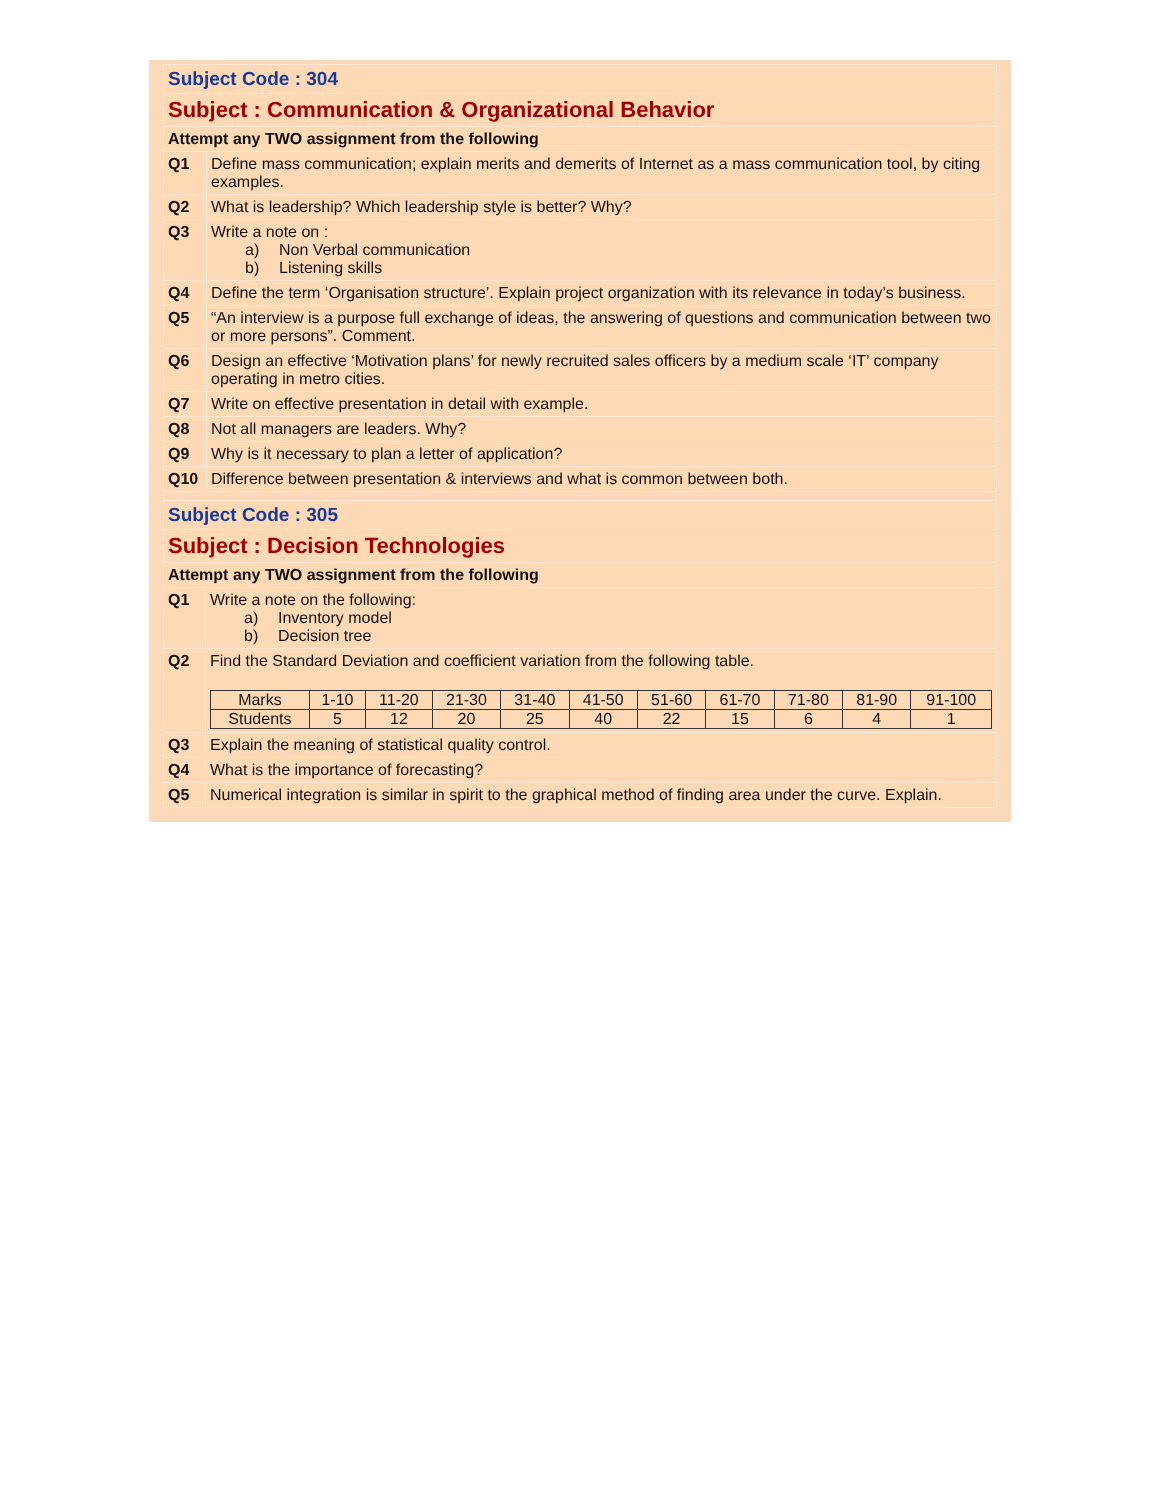| Subject Code : 304 | |
| Subject : Communication & Organizational Behavior | |
| Attempt any TWO assignment from the following | |
| Q1 | Define mass communication; explain merits and demerits of Internet as a mass communication tool, by citing examples. |
| Q2 | What is leadership? Which leadership style is better? Why? |
| Q3 | Write a note on : a) Non Verbal communication b) Listening skills |
| Q4 | Define the term ‘Organisation structure’. Explain project organization with its relevance in today’s business. |
| Q5 | “An interview is a purpose full exchange of ideas, the answering of questions and communication between two or more persons”. Comment. |
| Q6 | Design an effective ‘Motivation plans’ for newly recruited sales officers by a medium scale ‘IT’ company operating in metro cities. |
| Q7 | Write on effective presentation in detail with example. |
| Q8 | Not all managers are leaders. Why? |
| Q9 | Why is it necessary to plan a letter of application? |
| Q10 | Difference between presentation & interviews and what is common between both. |
| Subject Code : 305 | |
| Subject : Decision Technologies | |
| Attempt any TWO assignment from the following | |
| Q1 | Write a note on the following: a) Inventory model b) Decision tree |
| Q2 | Find the Standard Deviation and coefficient variation from the following table. / Marks / 1-10 / 11-20 / 21-30 / 31-40 / 41-50 / 51-60 / 61-70 / 71-80 / 81-90 / 91-100 / / Students / 5 / 12 / 20 / 25 / 40 / 22 / 15 / 6 / 4 / 1 / |
| Q3 | Explain the meaning of statistical quality control. |
| Q4 | What is the importance of forecasting? |
| Q5 | Numerical integration is similar in spirit to the graphical method of finding area under the curve. Explain. |